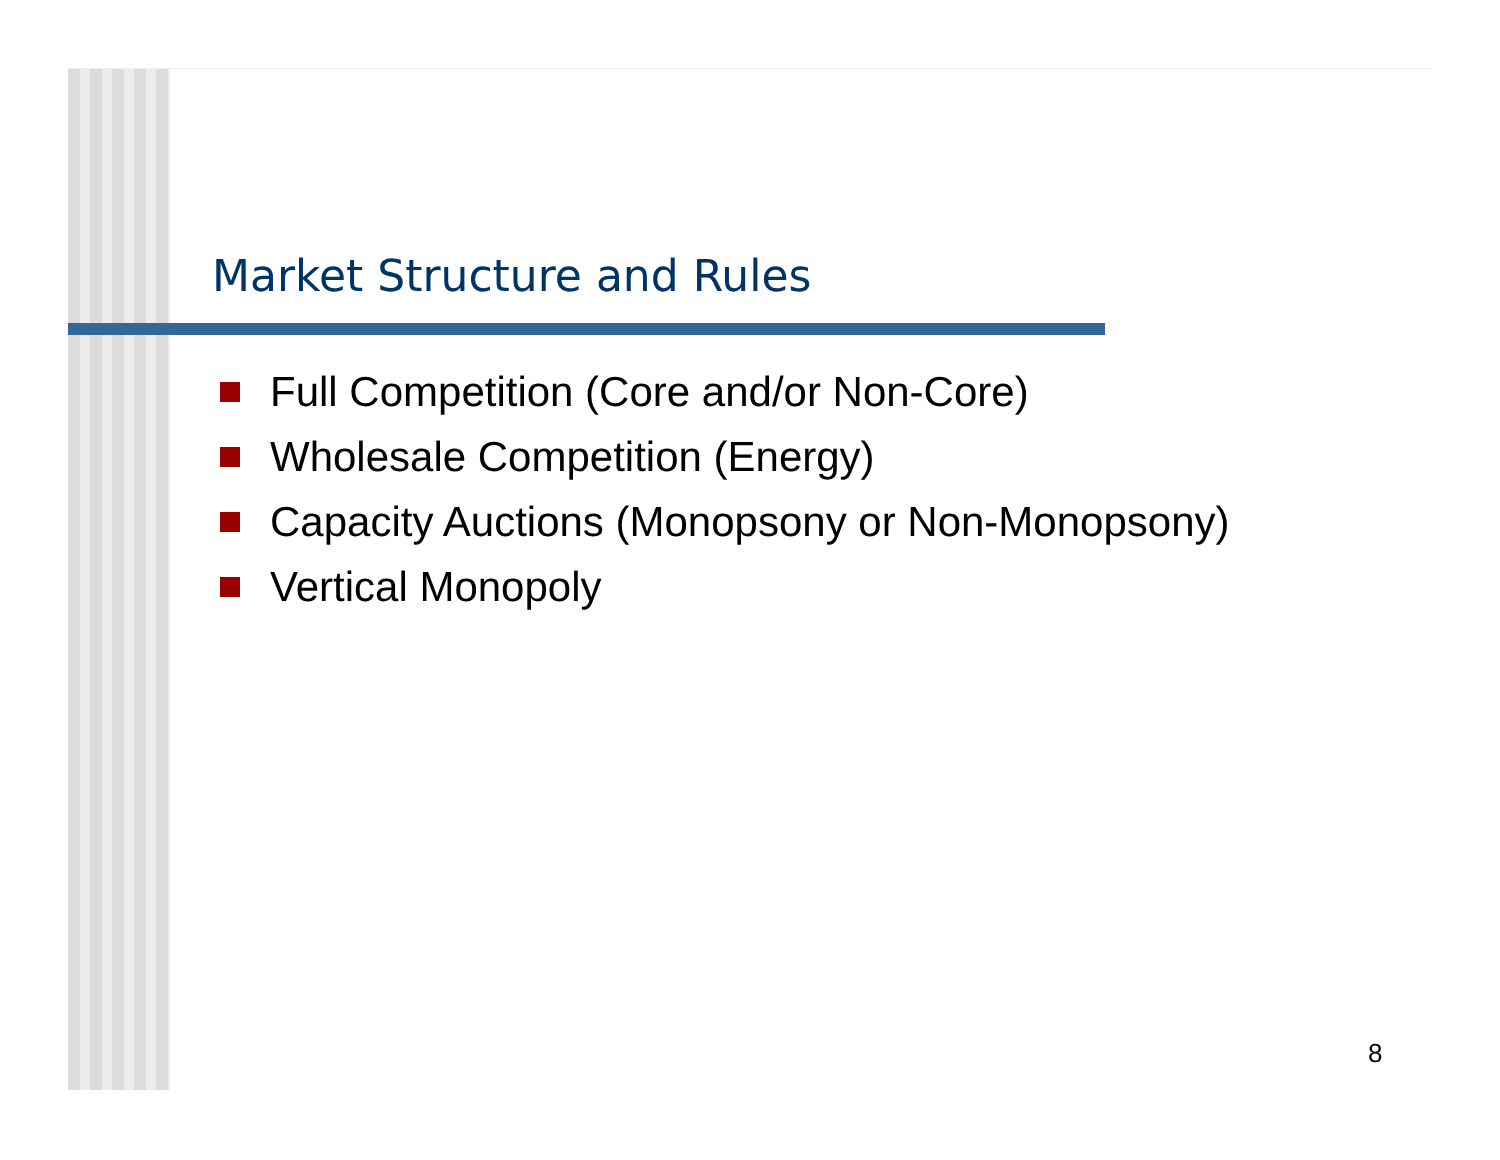Market Structure and Rules
Full Competition (Core and/or Non-Core)
Wholesale Competition (Energy)
Capacity Auctions (Monopsony or Non-Monopsony)
Vertical Monopoly
8